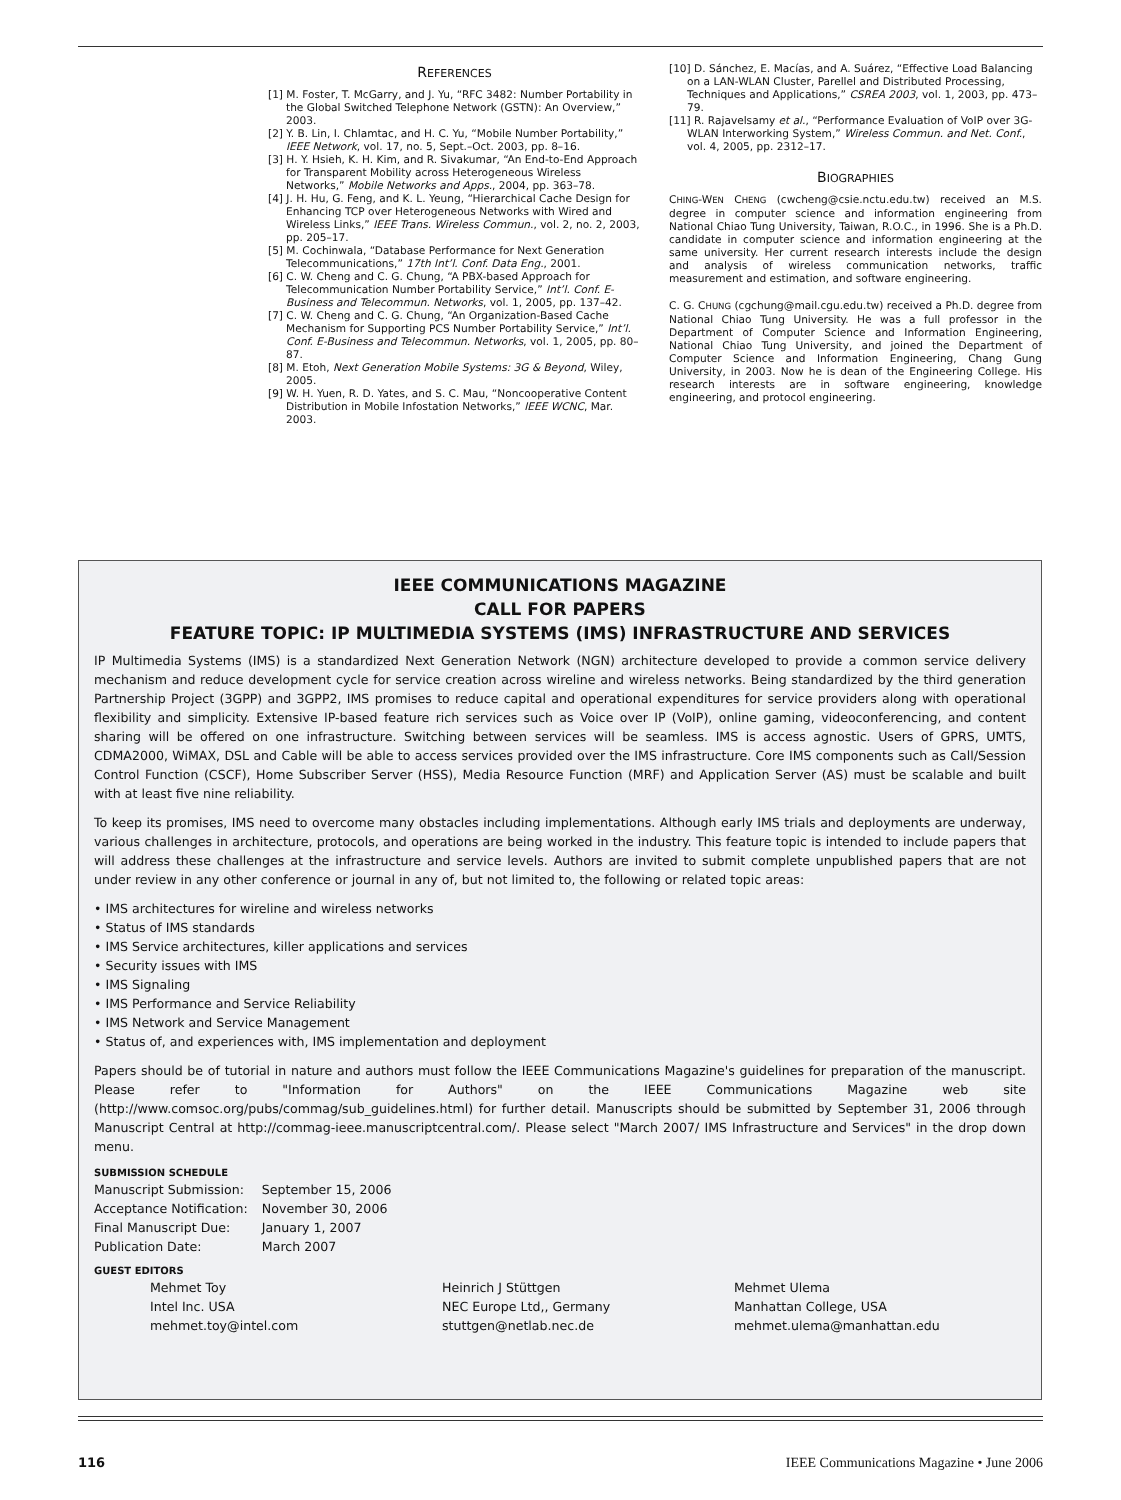REFERENCES
[1] M. Foster, T. McGarry, and J. Yu, “RFC 3482: Number Portability in the Global Switched Telephone Network (GSTN): An Overview,” 2003.
[2] Y. B. Lin, I. Chlamtac, and H. C. Yu, “Mobile Number Portability,” IEEE Network, vol. 17, no. 5, Sept.–Oct. 2003, pp. 8–16.
[3] H. Y. Hsieh, K. H. Kim, and R. Sivakumar, “An End-to-End Approach for Transparent Mobility across Heterogeneous Wireless Networks,” Mobile Networks and Apps., 2004, pp. 363–78.
[4] J. H. Hu, G. Feng, and K. L. Yeung, “Hierarchical Cache Design for Enhancing TCP over Heterogeneous Networks with Wired and Wireless Links,” IEEE Trans. Wireless Commun., vol. 2, no. 2, 2003, pp. 205–17.
[5] M. Cochinwala, “Database Performance for Next Generation Telecommunications,” 17th Int’l. Conf. Data Eng., 2001.
[6] C. W. Cheng and C. G. Chung, “A PBX-based Approach for Telecommunication Number Portability Service,” Int’l. Conf. E-Business and Telecommun. Networks, vol. 1, 2005, pp. 137–42.
[7] C. W. Cheng and C. G. Chung, “An Organization-Based Cache Mechanism for Supporting PCS Number Portability Service,” Int’l. Conf. E-Business and Telecommun. Networks, vol. 1, 2005, pp. 80–87.
[8] M. Etoh, Next Generation Mobile Systems: 3G & Beyond, Wiley, 2005.
[9] W. H. Yuen, R. D. Yates, and S. C. Mau, “Noncooperative Content Distribution in Mobile Infostation Networks,” IEEE WCNC, Mar. 2003.
[10] D. Sánchez, E. Macías, and A. Suárez, “Effective Load Balancing on a LAN-WLAN Cluster, Parellel and Distributed Processing, Techniques and Applications,” CSREA 2003, vol. 1, 2003, pp. 473–79.
[11] R. Rajavelsamy et al., “Performance Evaluation of VoIP over 3G-WLAN Interworking System,” Wireless Commun. and Net. Conf., vol. 4, 2005, pp. 2312–17.
BIOGRAPHIES
CHING-WEN CHENG (cwcheng@csie.nctu.edu.tw) received an M.S. degree in computer science and information engineering from National Chiao Tung University, Taiwan, R.O.C., in 1996. She is a Ph.D. candidate in computer science and information engineering at the same university. Her current research interests include the design and analysis of wireless communication networks, traffic measurement and estimation, and software engineering.
C. G. CHUNG (cgchung@mail.cgu.edu.tw) received a Ph.D. degree from National Chiao Tung University. He was a full professor in the Department of Computer Science and Information Engineering, National Chiao Tung University, and joined the Department of Computer Science and Information Engineering, Chang Gung University, in 2003. Now he is dean of the Engineering College. His research interests are in software engineering, knowledge engineering, and protocol engineering.
IEEE COMMUNICATIONS MAGAZINE
CALL FOR PAPERS
FEATURE TOPIC: IP MULTIMEDIA SYSTEMS (IMS) INFRASTRUCTURE AND SERVICES
IP Multimedia Systems (IMS) is a standardized Next Generation Network (NGN) architecture developed to provide a common service delivery mechanism and reduce development cycle for service creation across wireline and wireless networks. Being standardized by the third generation Partnership Project (3GPP) and 3GPP2, IMS promises to reduce capital and operational expenditures for service providers along with operational flexibility and simplicity. Extensive IP-based feature rich services such as Voice over IP (VoIP), online gaming, videoconferencing, and content sharing will be offered on one infrastructure. Switching between services will be seamless. IMS is access agnostic. Users of GPRS, UMTS, CDMA2000, WiMAX, DSL and Cable will be able to access services provided over the IMS infrastructure. Core IMS components such as Call/Session Control Function (CSCF), Home Subscriber Server (HSS), Media Resource Function (MRF) and Application Server (AS) must be scalable and built with at least five nine reliability.
To keep its promises, IMS need to overcome many obstacles including implementations. Although early IMS trials and deployments are underway, various challenges in architecture, protocols, and operations are being worked in the industry. This feature topic is intended to include papers that will address these challenges at the infrastructure and service levels. Authors are invited to submit complete unpublished papers that are not under review in any other conference or journal in any of, but not limited to, the following or related topic areas:
• IMS architectures for wireline and wireless networks
• Status of IMS standards
• IMS Service architectures, killer applications and services
• Security issues with IMS
• IMS Signaling
• IMS Performance and Service Reliability
• IMS Network and Service Management
• Status of, and experiences with, IMS implementation and deployment
Papers should be of tutorial in nature and authors must follow the IEEE Communications Magazine's guidelines for preparation of the manuscript. Please refer to "Information for Authors" on the IEEE Communications Magazine web site (http://www.comsoc.org/pubs/commag/sub_guidelines.html) for further detail. Manuscripts should be submitted by September 31, 2006 through Manuscript Central at http://commag-ieee.manuscriptcentral.com/. Please select "March 2007/ IMS Infrastructure and Services" in the drop down menu.
SUBMISSION SCHEDULE
| Manuscript Submission: | September 15, 2006 |
| Acceptance Notification: | November 30, 2006 |
| Final Manuscript Due: | January 1, 2007 |
| Publication Date: | March 2007 |
GUEST EDITORS
Mehmet Toy
Intel Inc. USA
mehmet.toy@intel.com
Heinrich J Stüttgen
NEC Europe Ltd,, Germany
stuttgen@netlab.nec.de
Mehmet Ulema
Manhattan College, USA
mehmet.ulema@manhattan.edu
116 IEEE Communications Magazine • June 2006